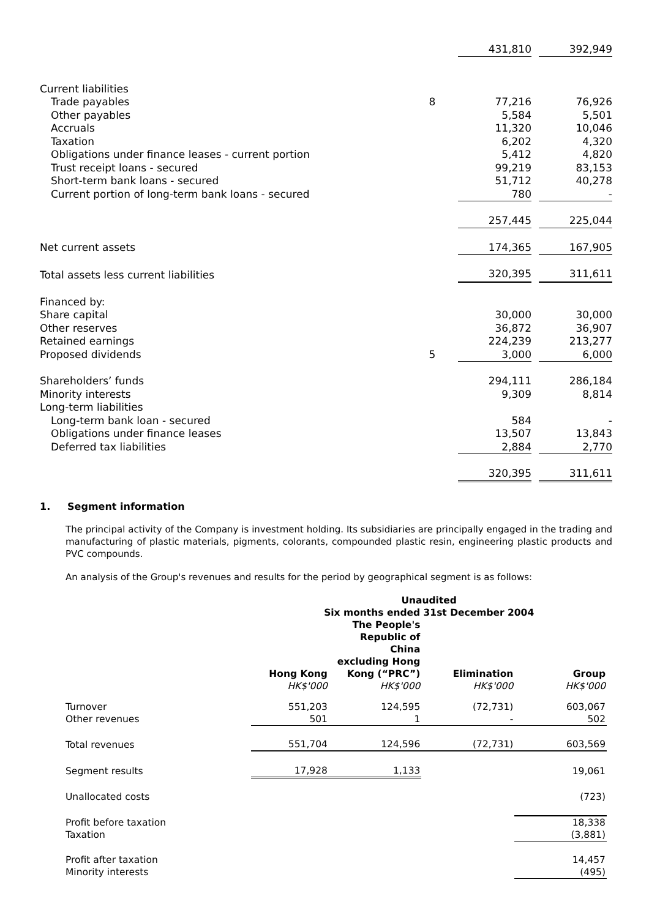| | | | 431,810 | | 392,949 |
| Current liabilities | | | | | |
| Trade payables | 8 | | 77,216 | | 76,926 |
| Other payables | | | 5,584 | | 5,501 |
| Accruals | | | 11,320 | | 10,046 |
| Taxation | | | 6,202 | | 4,320 |
| Obligations under finance leases - current portion | | | 5,412 | | 4,820 |
| Trust receipt loans - secured | | | 99,219 | | 83,153 |
| Short-term bank loans - secured | | | 51,712 | | 40,278 |
| Current portion of long-term bank loans - secured | | | 780 | | - |
| | | | 257,445 | | 225,044 |
| Net current assets | | | 174,365 | | 167,905 |
| Total assets less current liabilities | | | 320,395 | | 311,611 |
| Financed by: | | | | | |
| Share capital | | | 30,000 | | 30,000 |
| Other reserves | | | 36,872 | | 36,907 |
| Retained earnings | | | 224,239 | | 213,277 |
| Proposed dividends | 5 | | 3,000 | | 6,000 |
| Shareholders’ funds | | | 294,111 | | 286,184 |
| Minority interests | | | 9,309 | | 8,814 |
| Long-term liabilities | | | | | |
| Long-term bank loan - secured | | | 584 | | - |
| Obligations under finance leases | | | 13,507 | | 13,843 |
| Deferred tax liabilities | | | 2,884 | | 2,770 |
| | | | 320,395 | | 311,611 |
1. Segment information
The principal activity of the Company is investment holding. Its subsidiaries are principally engaged in the trading and manufacturing of plastic materials, pigments, colorants, compounded plastic resin, engineering plastic products and PVC compounds.
An analysis of the Group's revenues and results for the period by geographical segment is as follows:
| | Unaudited Six months ended 31st December 2004 | | | | |
| --- | --- | --- | --- | --- | --- |
| | Hong Kong | The People's Republic of China excluding Hong Kong (“PRC”) | Elimination | Group | |
| | HK$'000 | HK$'000 | HK$'000 | HK$'000 | |
| Turnover | 551,203 | 124,595 | (72,731) | 603,067 | |
| Other revenues | 501 | 1 | - | 502 | |
| Total revenues | 551,704 | 124,596 | (72,731) | 603,569 | |
| Segment results | 17,928 | 1,133 | | 19,061 | |
| Unallocated costs | | | | (723) | |
| Profit before taxation | | | | 18,338 | |
| Taxation | | | | (3,881) | |
| Profit after taxation | | | | 14,457 | |
| Minority interests | | | | (495) | |